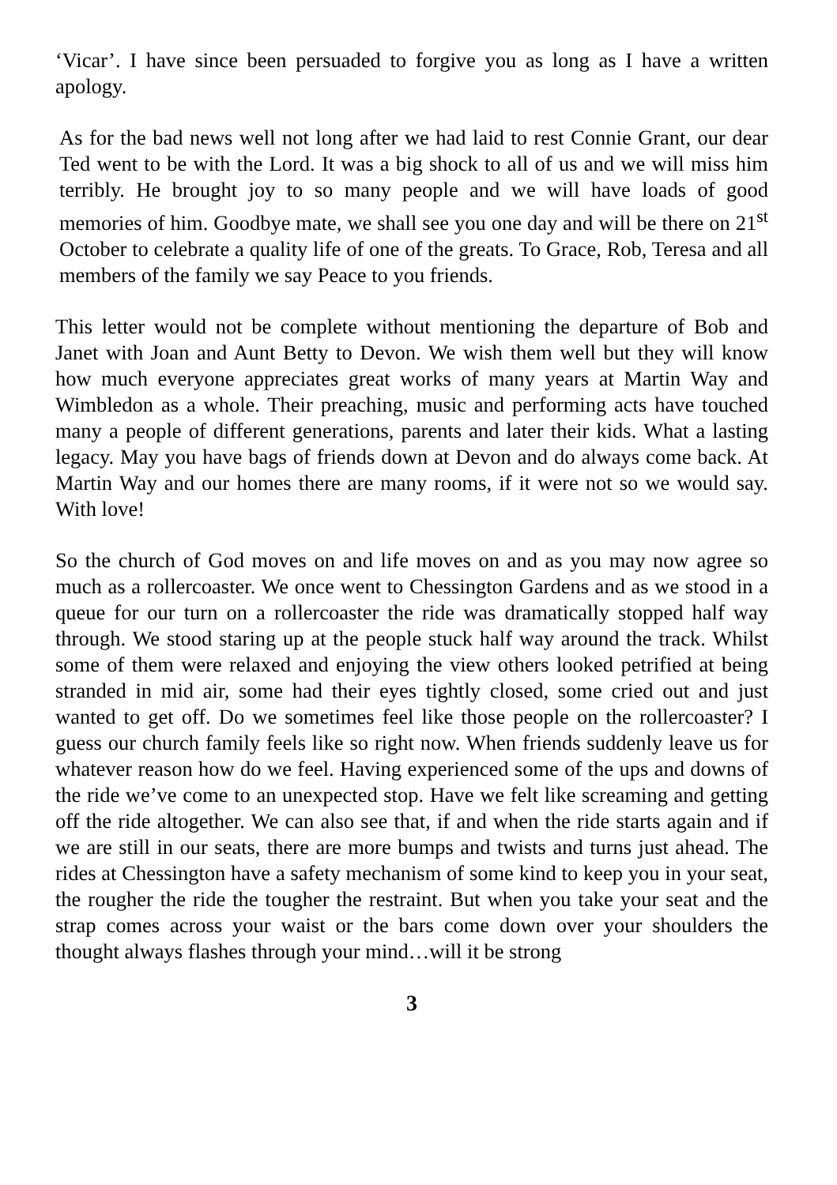‘Vicar’. I have since been persuaded to forgive you as long as I have a written apology.
As for the bad news well not long after we had laid to rest Connie Grant, our dear Ted went to be with the Lord. It was a big shock to all of us and we will miss him terribly. He brought joy to so many people and we will have loads of good memories of him. Goodbye mate, we shall see you one day and will be there on 21<sup>st</sup> October to celebrate a quality life of one of the greats. To Grace, Rob, Teresa and all members of the family we say Peace to you friends.
This letter would not be complete without mentioning the departure of Bob and Janet with Joan and Aunt Betty to Devon. We wish them well but they will know how much everyone appreciates great works of many years at Martin Way and Wimbledon as a whole. Their preaching, music and performing acts have touched many a people of different generations, parents and later their kids. What a lasting legacy. May you have bags of friends down at Devon and do always come back. At Martin Way and our homes there are many rooms, if it were not so we would say. With love!
So the church of God moves on and life moves on and as you may now agree so much as a rollercoaster. We once went to Chessington Gardens and as we stood in a queue for our turn on a rollercoaster the ride was dramatically stopped half way through. We stood staring up at the people stuck half way around the track. Whilst some of them were relaxed and enjoying the view others looked petrified at being stranded in mid air, some had their eyes tightly closed, some cried out and just wanted to get off. Do we sometimes feel like those people on the rollercoaster? I guess our church family feels like so right now. When friends suddenly leave us for whatever reason how do we feel. Having experienced some of the ups and downs of the ride we’ve come to an unexpected stop. Have we felt like screaming and getting off the ride altogether. We can also see that, if and when the ride starts again and if we are still in our seats, there are more bumps and twists and turns just ahead. The rides at Chessington have a safety mechanism of some kind to keep you in your seat, the rougher the ride the tougher the restraint. But when you take your seat and the strap comes across your waist or the bars come down over your shoulders the thought always flashes through your mind…will it be strong
3